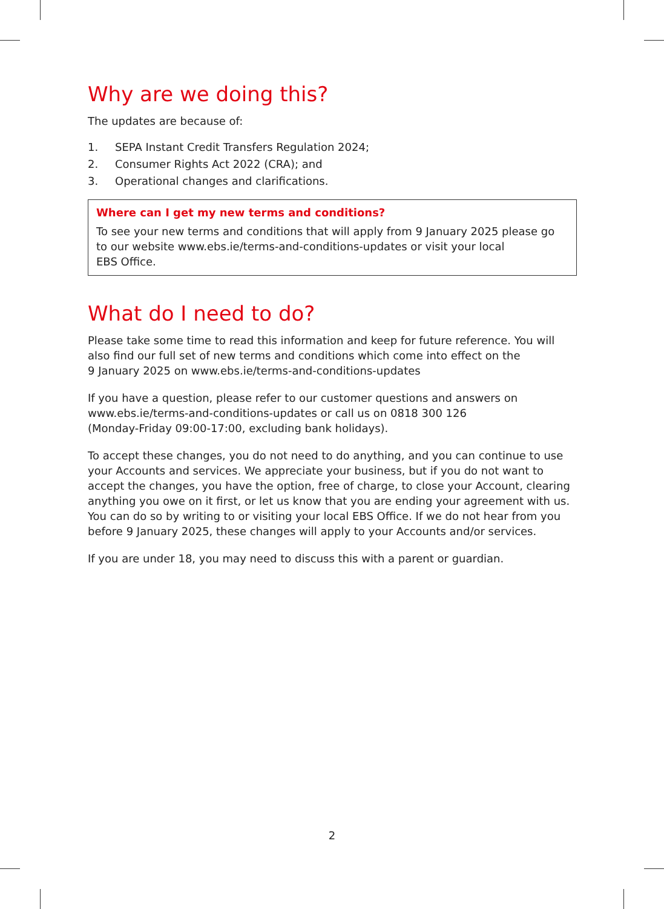Why are we doing this?
The updates are because of:
1. SEPA Instant Credit Transfers Regulation 2024;
2. Consumer Rights Act 2022 (CRA); and
3. Operational changes and clarifications.
Where can I get my new terms and conditions?
To see your new terms and conditions that will apply from 9 January 2025 please go to our website www.ebs.ie/terms-and-conditions-updates or visit your local
EBS Office.
What do I need to do?
Please take some time to read this information and keep for future reference. You will also find our full set of new terms and conditions which come into effect on the
9 January 2025 on www.ebs.ie/terms-and-conditions-updates
If you have a question, please refer to our customer questions and answers on
www.ebs.ie/terms-and-conditions-updates or call us on 0818 300 126
(Monday-Friday 09:00-17:00, excluding bank holidays).
To accept these changes, you do not need to do anything, and you can continue to use your Accounts and services. We appreciate your business, but if you do not want to accept the changes, you have the option, free of charge, to close your Account, clearing anything you owe on it first, or let us know that you are ending your agreement with us. You can do so by writing to or visiting your local EBS Office. If we do not hear from you before 9 January 2025, these changes will apply to your Accounts and/or services.
If you are under 18, you may need to discuss this with a parent or guardian.
2